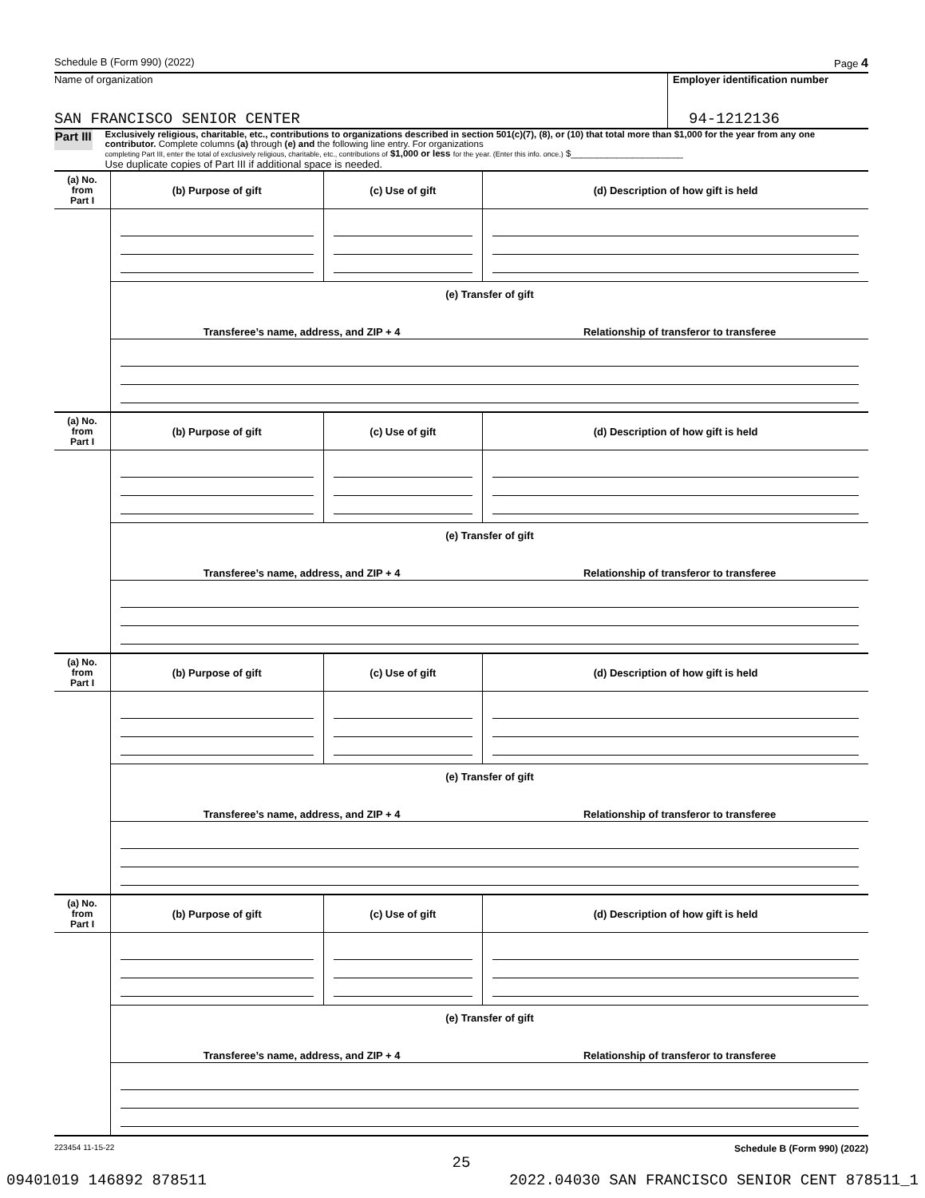Schedule B (Form 990) (2022) Page 4
Name of organization
SAN FRANCISCO SENIOR CENTER
Employer identification number
94-1212136
Part III
Exclusively religious, charitable, etc., contributions to organizations described in section 501(c)(7), (8), or (10) that total more than $1,000 for the year from any one contributor. Complete columns (a) through (e) and the following line entry. For organizations
completing Part III, enter the total of exclusively religious, charitable, etc., contributions of $1,000 or less for the year. (Enter this info. once.) $______________________
Use duplicate copies of Part III if additional space is needed.
| (a) No. from Part I | (b) Purpose of gift | (c) Use of gift | (d) Description of how gift is held |
| --- | --- | --- | --- |
| | (e) Transfer of gift Transferee’s name, address, and ZIP + 4 Relationship of transferor to transferee | | |
| (a) No. from Part I | (b) Purpose of gift | (c) Use of gift | (d) Description of how gift is held |
| --- | --- | --- | --- |
| | (e) Transfer of gift Transferee’s name, address, and ZIP + 4 Relationship of transferor to transferee | | |
| (a) No. from Part I | (b) Purpose of gift | (c) Use of gift | (d) Description of how gift is held |
| --- | --- | --- | --- |
| | (e) Transfer of gift Transferee’s name, address, and ZIP + 4 Relationship of transferor to transferee | | |
| (a) No. from Part I | (b) Purpose of gift | (c) Use of gift | (d) Description of how gift is held |
| --- | --- | --- | --- |
| | (e) Transfer of gift Transferee’s name, address, and ZIP + 4 Relationship of transferor to transferee | | |
223454 11-15-22 Schedule B (Form 990) (2022)
25
09401019 146892 878511 2022.04030 SAN FRANCISCO SENIOR CENT 878511_1